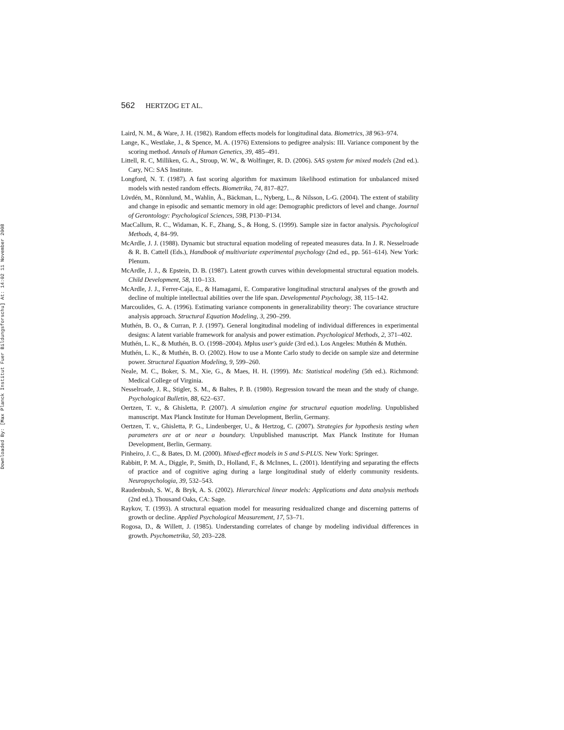Downloaded By: [Max Planck Institut Fuer Bildungsforschu] At: 14:02 11 November 2008
562 HERTZOG ET AL.
Laird, N. M., & Ware, J. H. (1982). Random effects models for longitudinal data. Biometrics, 38 963–974.
Lange, K., Westlake, J., & Spence, M. A. (1976) Extensions to pedigree analysis: III. Variance component by the scoring method. Annals of Human Genetics, 39, 485–491.
Littell, R. C, Milliken, G. A., Stroup, W. W., & Wolfinger, R. D. (2006). SAS system for mixed models (2nd ed.). Cary, NC: SAS Institute.
Longford, N. T. (1987). A fast scoring algorithm for maximum likelihood estimation for unbalanced mixed models with nested random effects. Biometrika, 74, 817–827.
Lövdén, M., Rönnlund, M., Wahlin, Å., Bäckman, L., Nyberg, L., & Nilsson, L-G. (2004). The extent of stability and change in episodic and semantic memory in old age: Demographic predictors of level and change. Journal of Gerontology: Psychological Sciences, 59B, P130–P134.
MacCallum, R. C., Widaman, K. F., Zhang, S., & Hong, S. (1999). Sample size in factor analysis. Psychological Methods, 4, 84–99.
McArdle, J. J. (1988). Dynamic but structural equation modeling of repeated measures data. In J. R. Nesselroade & R. B. Cattell (Eds.), Handbook of multivariate experimental psychology (2nd ed., pp. 561–614). New York: Plenum.
McArdle, J. J., & Epstein, D. B. (1987). Latent growth curves within developmental structural equation models. Child Development, 58, 110–133.
McArdle, J. J., Ferrer-Caja, E., & Hamagami, E. Comparative longitudinal structural analyses of the growth and decline of multiple intellectual abilities over the life span. Developmental Psychology, 38, 115–142.
Marcoulides, G. A. (1996). Estimating variance components in generalizability theory: The covariance structure analysis approach. Structural Equation Modeling, 3, 290–299.
Muthén, B. O., & Curran, P. J. (1997). General longitudinal modeling of individual differences in experimental designs: A latent variable framework for analysis and power estimation. Psychological Methods, 2, 371–402.
Muthén, L. K., & Muthén, B. O. (1998–2004). Mplus user's guide (3rd ed.). Los Angeles: Muthén & Muthén.
Muthén, L. K., & Muthén, B. O. (2002). How to use a Monte Carlo study to decide on sample size and determine power. Structural Equation Modeling, 9, 599–260.
Neale, M. C., Boker, S. M., Xie, G., & Maes, H. H. (1999). Mx: Statistical modeling (5th ed.). Richmond: Medical College of Virginia.
Nesselroade, J. R., Stigler, S. M., & Baltes, P. B. (1980). Regression toward the mean and the study of change. Psychological Bulletin, 88, 622–637.
Oertzen, T. v., & Ghisletta, P. (2007). A simulation engine for structural equation modeling. Unpublished manuscript. Max Planck Institute for Human Development, Berlin, Germany.
Oertzen, T. v., Ghisletta, P. G., Lindenberger, U., & Hertzog, C. (2007). Strategies for hypothesis testing when parameters are at or near a boundary. Unpublished manuscript. Max Planck Institute for Human Development, Berlin, Germany.
Pinheiro, J. C., & Bates, D. M. (2000). Mixed-effect models in S and S-PLUS. New York: Springer.
Rabbitt, P. M. A., Diggle, P., Smith, D., Holland, F., & McInnes, L. (2001). Identifying and separating the effects of practice and of cognitive aging during a large longitudinal study of elderly community residents. Neuropsychologia, 39, 532–543.
Raudenbush, S. W., & Bryk, A. S. (2002). Hierarchical linear models: Applications and data analysis methods (2nd ed.). Thousand Oaks, CA: Sage.
Raykov, T. (1993). A structural equation model for measuring residualized change and discerning patterns of growth or decline. Applied Psychological Measurement, 17, 53–71.
Rogosa, D., & Willett, J. (1985). Understanding correlates of change by modeling individual differences in growth. Psychometrika, 50, 203–228.